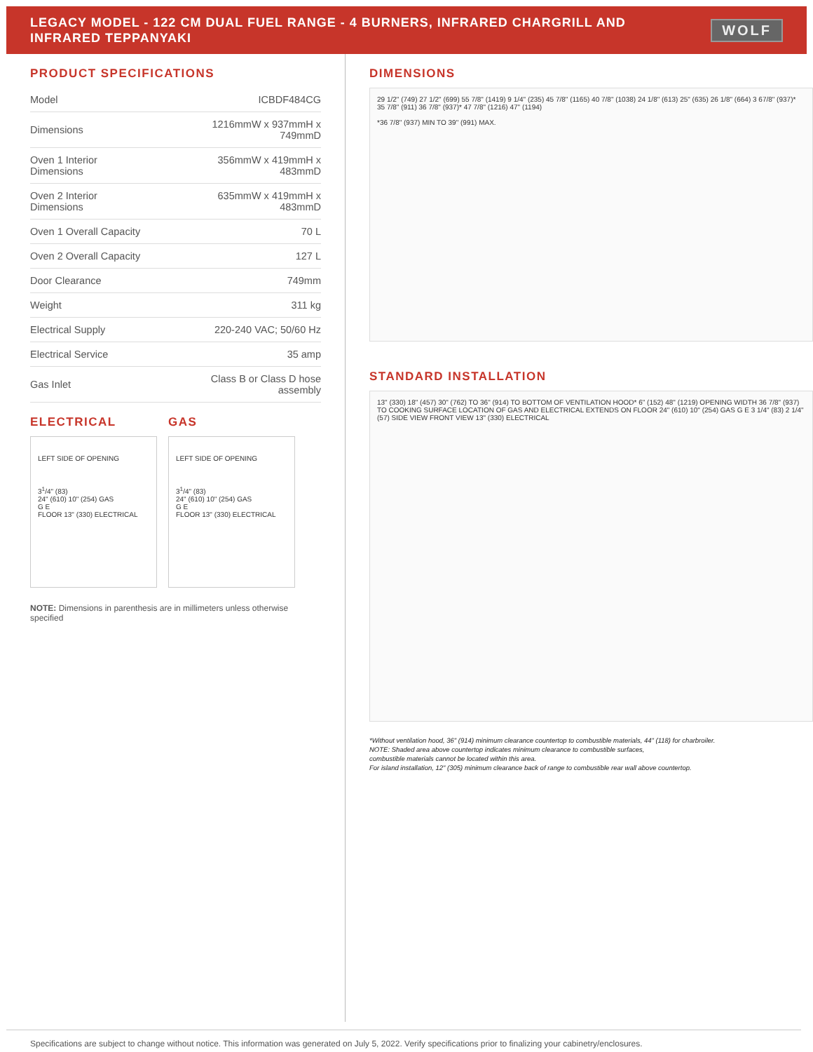LEGACY MODEL - 122 CM DUAL FUEL RANGE - 4 BURNERS, INFRARED CHARGRILL AND
INFRARED TEPPANYAKI
WOLF
PRODUCT SPECIFICATIONS
| Model | ICBDF484CG |
| Dimensions | 1216mmW x 937mmH x 749mmD |
| Oven 1 Interior Dimensions | 356mmW x 419mmH x 483mmD |
| Oven 2 Interior Dimensions | 635mmW x 419mmH x 483mmD |
| Oven 1 Overall Capacity | 70 L |
| Oven 2 Overall Capacity | 127 L |
| Door Clearance | 749mm |
| Weight | 311 kg |
| Electrical Supply | 220-240 VAC; 50/60 Hz |
| Electrical Service | 35 amp |
| Gas Inlet | Class B or Class D hose assembly |
ELECTRICAL
LEFT SIDE OF OPENING
3<sup>1</sup>/4" (83)
24" (610) 10" (254) GAS
G E
FLOOR 13" (330) ELECTRICAL
GAS
LEFT SIDE OF OPENING
3<sup>1</sup>/4" (83)
24" (610) 10" (254) GAS
G E
FLOOR 13" (330) ELECTRICAL
NOTE: Dimensions in parenthesis are in millimeters unless otherwise specified
DIMENSIONS
29 1/2" (749) 27 1/2" (699) 55 7/8" (1419) 9 1/4" (235) 45 7/8" (1165) 40 7/8" (1038) 24 1/8" (613) 25" (635) 26 1/8" (664) 3 67/8" (937)* 35 7/8" (911) 36 7/8" (937)* 47 7/8" (1216) 47" (1194)
*36 7/8" (937) MIN TO 39" (991) MAX.
STANDARD INSTALLATION
13" (330) 18" (457) 30" (762) TO 36" (914) TO BOTTOM OF VENTILATION HOOD* 6" (152) 48" (1219) OPENING WIDTH 36 7/8" (937) TO COOKING SURFACE LOCATION OF GAS AND ELECTRICAL EXTENDS ON FLOOR 24" (610) 10" (254) GAS G E 3 1/4" (83) 2 1/4" (57) SIDE VIEW FRONT VIEW 13" (330) ELECTRICAL
*Without ventilation hood, 36" (914) minimum clearance countertop to combustible materials, 44" (118) for charbroiler.
NOTE: Shaded area above countertop indicates minimum clearance to combustible surfaces,
combustible materials cannot be located within this area.
For island installation, 12" (305) minimum clearance back of range to combustible rear wall above countertop.
Specifications are subject to change without notice. This information was generated on July 5, 2022. Verify specifications prior to finalizing your cabinetry/enclosures.